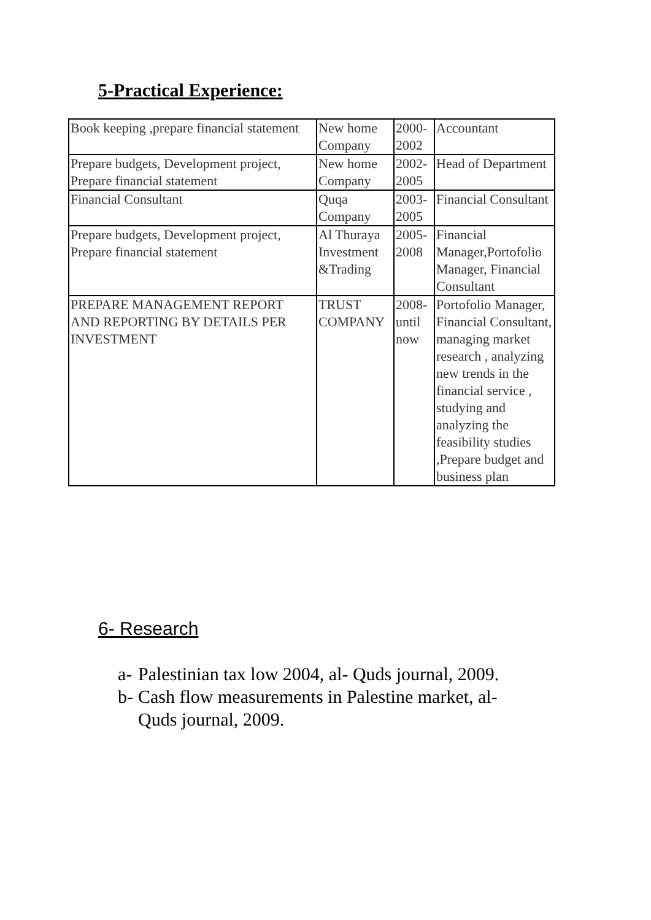5-Practical Experience:
| Book keeping ,prepare financial statement | New home Company | 2000-2002 | Accountant |
| Prepare budgets, Development project, Prepare financial statement | New home Company | 2002-2005 | Head of Department |
| Financial Consultant | Quqa Company | 2003-2005 | Financial Consultant |
| Prepare budgets, Development project, Prepare financial statement | Al Thuraya Investment &Trading | 2005-2008 | Financial Manager,Portofolio Manager, Financial Consultant |
| PREPARE MANAGEMENT REPORT AND REPORTING BY DETAILS PER INVESTMENT | TRUST COMPANY | 2008-until now | Portofolio Manager, Financial Consultant, managing market research , analyzing new trends in the financial service , studying and analyzing the feasibility studies ,Prepare budget and business plan |
6- Research
a- Palestinian tax low 2004, al- Quds journal, 2009.
b- Cash flow measurements in Palestine market, al-Quds journal, 2009.